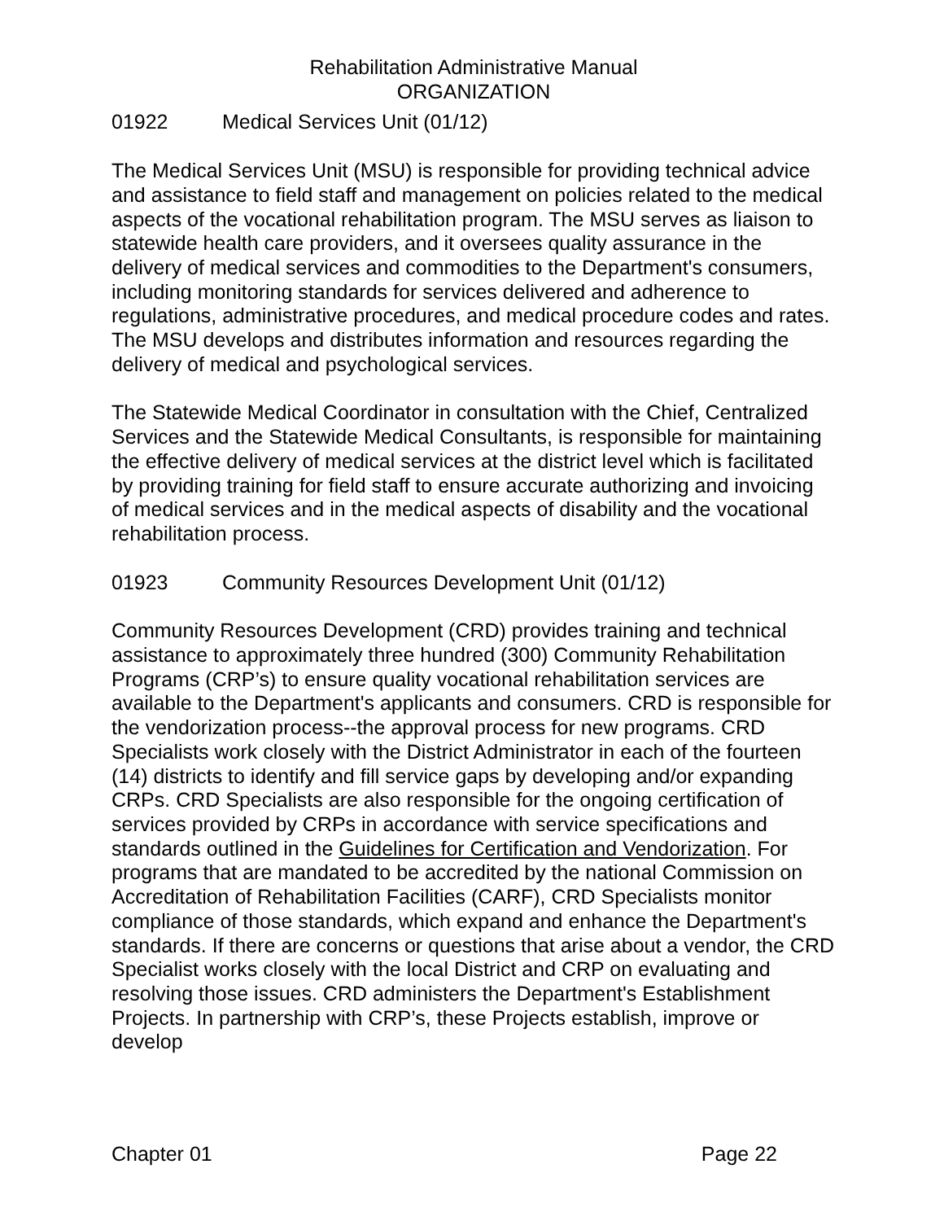Rehabilitation Administrative Manual
ORGANIZATION
01922 Medical Services Unit (01/12)
The Medical Services Unit (MSU) is responsible for providing technical advice and assistance to field staff and management on policies related to the medical aspects of the vocational rehabilitation program. The MSU serves as liaison to statewide health care providers, and it oversees quality assurance in the delivery of medical services and commodities to the Department's consumers, including monitoring standards for services delivered and adherence to regulations, administrative procedures, and medical procedure codes and rates. The MSU develops and distributes information and resources regarding the delivery of medical and psychological services.
The Statewide Medical Coordinator in consultation with the Chief, Centralized Services and the Statewide Medical Consultants, is responsible for maintaining the effective delivery of medical services at the district level which is facilitated by providing training for field staff to ensure accurate authorizing and invoicing of medical services and in the medical aspects of disability and the vocational rehabilitation process.
01923 Community Resources Development Unit (01/12)
Community Resources Development (CRD) provides training and technical assistance to approximately three hundred (300) Community Rehabilitation Programs (CRP’s) to ensure quality vocational rehabilitation services are available to the Department's applicants and consumers. CRD is responsible for the vendorization process--the approval process for new programs. CRD Specialists work closely with the District Administrator in each of the fourteen (14) districts to identify and fill service gaps by developing and/or expanding CRPs. CRD Specialists are also responsible for the ongoing certification of services provided by CRPs in accordance with service specifications and standards outlined in the Guidelines for Certification and Vendorization. For programs that are mandated to be accredited by the national Commission on Accreditation of Rehabilitation Facilities (CARF), CRD Specialists monitor compliance of those standards, which expand and enhance the Department's standards. If there are concerns or questions that arise about a vendor, the CRD Specialist works closely with the local District and CRP on evaluating and resolving those issues. CRD administers the Department's Establishment Projects. In partnership with CRP’s, these Projects establish, improve or develop
Chapter 01 Page 22